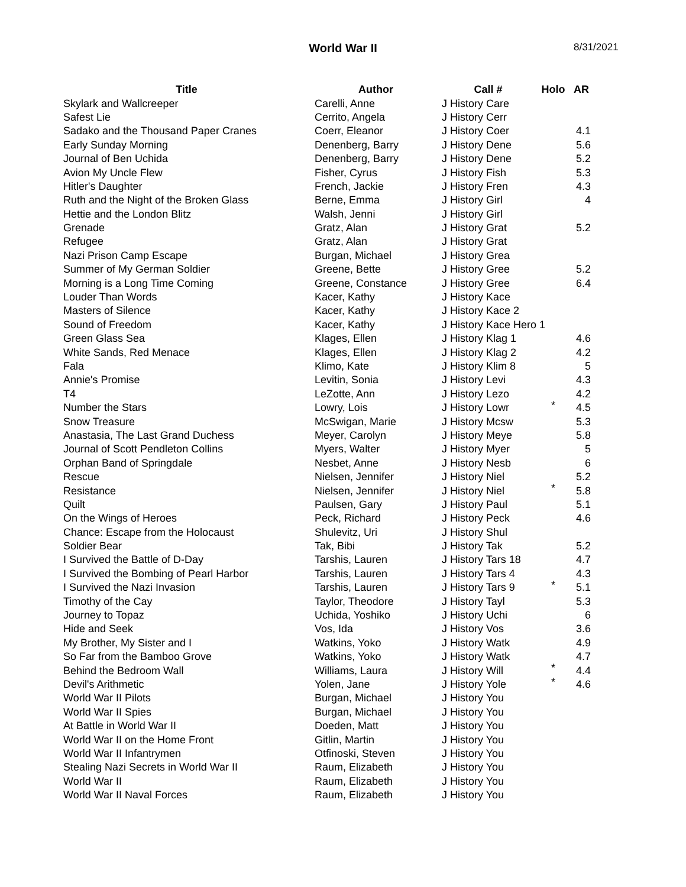World War II 8/31/2021
| Title | Author | Call # | Holo | AR |
| --- | --- | --- | --- | --- |
| Skylark and Wallcreeper | Carelli, Anne | J History Care | | |
| Safest Lie | Cerrito, Angela | J History Cerr | | |
| Sadako and the Thousand Paper Cranes | Coerr, Eleanor | J History Coer | | 4.1 |
| Early Sunday Morning | Denenberg, Barry | J History Dene | | 5.6 |
| Journal of Ben Uchida | Denenberg, Barry | J History Dene | | 5.2 |
| Avion My Uncle Flew | Fisher, Cyrus | J History Fish | | 5.3 |
| Hitler's Daughter | French, Jackie | J History Fren | | 4.3 |
| Ruth and the Night of the Broken Glass | Berne, Emma | J History Girl | | 4 |
| Hettie and the London Blitz | Walsh, Jenni | J History Girl | | |
| Grenade | Gratz, Alan | J History Grat | | 5.2 |
| Refugee | Gratz, Alan | J History Grat | | |
| Nazi Prison Camp Escape | Burgan, Michael | J History Grea | | |
| Summer of My German Soldier | Greene, Bette | J History Gree | | 5.2 |
| Morning is a Long Time Coming | Greene, Constance | J History Gree | | 6.4 |
| Louder Than Words | Kacer, Kathy | J History Kace | | |
| Masters of Silence | Kacer, Kathy | J History Kace 2 | | |
| Sound of Freedom | Kacer, Kathy | J History Kace Hero 1 | | |
| Green Glass Sea | Klages, Ellen | J History Klag 1 | | 4.6 |
| White Sands, Red Menace | Klages, Ellen | J History Klag 2 | | 4.2 |
| Fala | Klimo, Kate | J History Klim 8 | | 5 |
| Annie's Promise | Levitin, Sonia | J History Levi | | 4.3 |
| T4 | LeZotte, Ann | J History Lezo | | 4.2 |
| Number the Stars | Lowry, Lois | J History Lowr | * | 4.5 |
| Snow Treasure | McSwigan, Marie | J History Mcsw | | 5.3 |
| Anastasia, The Last Grand Duchess | Meyer, Carolyn | J History Meye | | 5.8 |
| Journal of Scott Pendleton Collins | Myers, Walter | J History Myer | | 5 |
| Orphan Band of Springdale | Nesbet, Anne | J History Nesb | | 6 |
| Rescue | Nielsen, Jennifer | J History Niel | | 5.2 |
| Resistance | Nielsen, Jennifer | J History Niel | * | 5.8 |
| Quilt | Paulsen, Gary | J History Paul | | 5.1 |
| On the Wings of Heroes | Peck, Richard | J History Peck | | 4.6 |
| Chance: Escape from the Holocaust | Shulevitz, Uri | J History Shul | | |
| Soldier Bear | Tak, Bibi | J History Tak | | 5.2 |
| I Survived the Battle of D-Day | Tarshis, Lauren | J History Tars 18 | | 4.7 |
| I Survived the Bombing of Pearl Harbor | Tarshis, Lauren | J History Tars 4 | | 4.3 |
| I Survived the Nazi Invasion | Tarshis, Lauren | J History Tars 9 | * | 5.1 |
| Timothy of the Cay | Taylor, Theodore | J History Tayl | | 5.3 |
| Journey to Topaz | Uchida, Yoshiko | J History Uchi | | 6 |
| Hide and Seek | Vos, Ida | J History Vos | | 3.6 |
| My Brother, My Sister and I | Watkins, Yoko | J History Watk | | 4.9 |
| So Far from the Bamboo Grove | Watkins, Yoko | J History Watk | | 4.7 |
| Behind the Bedroom Wall | Williams, Laura | J History Will | * | 4.4 |
| Devil's Arithmetic | Yolen, Jane | J History Yole | * | 4.6 |
| World War II Pilots | Burgan, Michael | J History You | | |
| World War II Spies | Burgan, Michael | J History You | | |
| At Battle in World War II | Doeden, Matt | J History You | | |
| World War II on the Home Front | Gitlin, Martin | J History You | | |
| World War II Infantrymen | Otfinoski, Steven | J History You | | |
| Stealing Nazi Secrets in World War II | Raum, Elizabeth | J History You | | |
| World War II | Raum, Elizabeth | J History You | | |
| World War II Naval Forces | Raum, Elizabeth | J History You | | |